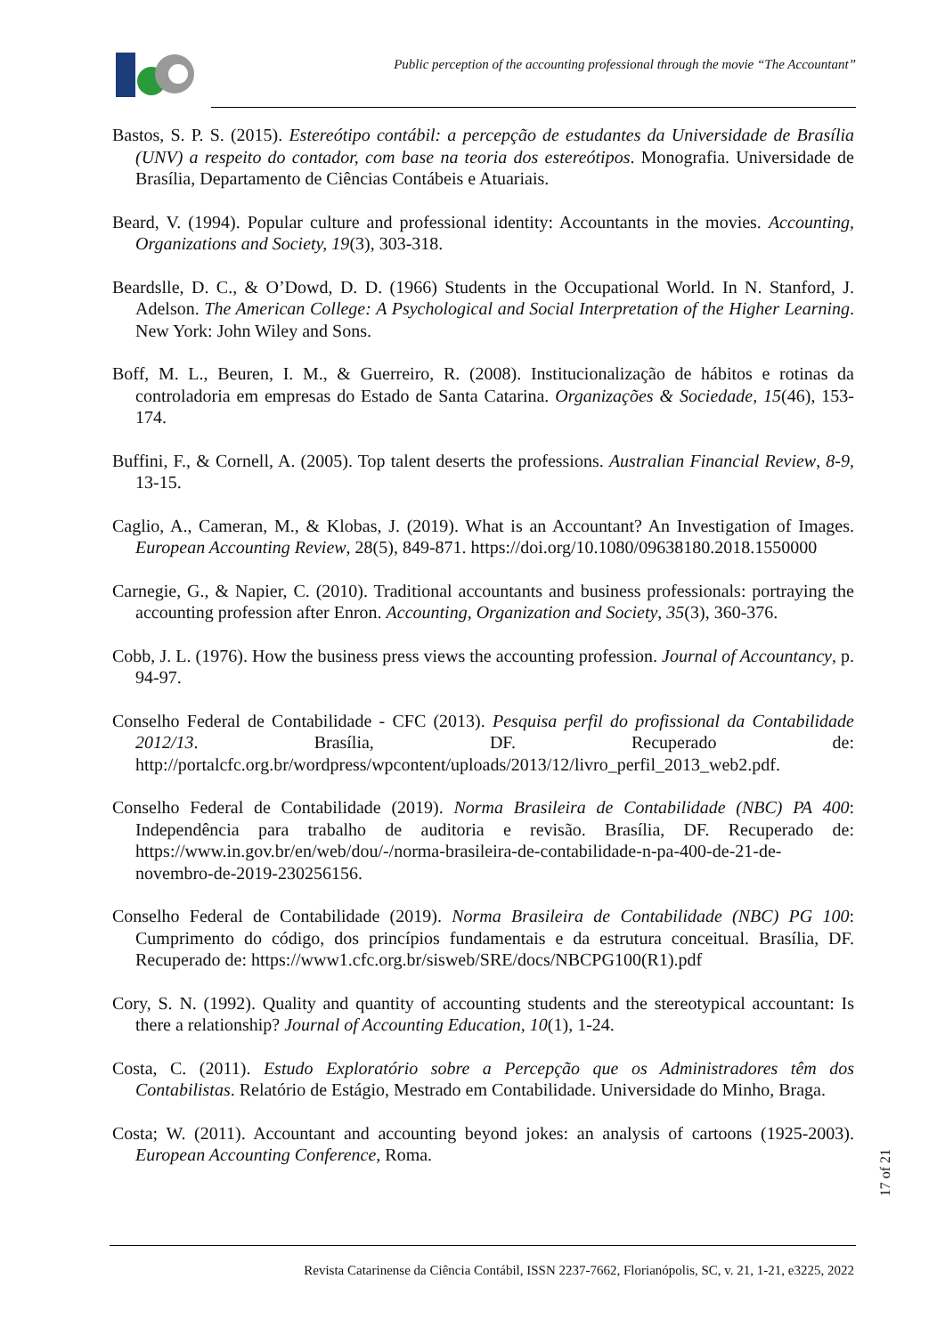Public perception of the accounting professional through the movie “The Accountant”
Bastos, S. P. S. (2015). Estereótipo contábil: a percepção de estudantes da Universidade de Brasília (UNV) a respeito do contador, com base na teoria dos estereótipos. Monografia. Universidade de Brasília, Departamento de Ciências Contábeis e Atuariais.
Beard, V. (1994). Popular culture and professional identity: Accountants in the movies. Accounting, Organizations and Society, 19(3), 303-318.
Beardslle, D. C., & O’Dowd, D. D. (1966) Students in the Occupational World. In N. Stanford, J. Adelson. The American College: A Psychological and Social Interpretation of the Higher Learning. New York: John Wiley and Sons.
Boff, M. L., Beuren, I. M., & Guerreiro, R. (2008). Institucionalização de hábitos e rotinas da controladoria em empresas do Estado de Santa Catarina. Organizações & Sociedade, 15(46), 153-174.
Buffini, F., & Cornell, A. (2005). Top talent deserts the professions. Australian Financial Review, 8-9, 13-15.
Caglio, A., Cameran, M., & Klobas, J. (2019). What is an Accountant? An Investigation of Images. European Accounting Review, 28(5), 849-871. https://doi.org/10.1080/09638180.2018.1550000
Carnegie, G., & Napier, C. (2010). Traditional accountants and business professionals: portraying the accounting profession after Enron. Accounting, Organization and Society, 35(3), 360-376.
Cobb, J. L. (1976). How the business press views the accounting profession. Journal of Accountancy, p. 94-97.
Conselho Federal de Contabilidade - CFC (2013). Pesquisa perfil do profissional da Contabilidade 2012/13. Brasília, DF. Recuperado de: http://portalcfc.org.br/wordpress/wpcontent/uploads/2013/12/livro_perfil_2013_web2.pdf.
Conselho Federal de Contabilidade (2019). Norma Brasileira de Contabilidade (NBC) PA 400: Independência para trabalho de auditoria e revisão. Brasília, DF. Recuperado de: https://www.in.gov.br/en/web/dou/-/norma-brasileira-de-contabilidade-n-pa-400-de-21-de-novembro-de-2019-230256156.
Conselho Federal de Contabilidade (2019). Norma Brasileira de Contabilidade (NBC) PG 100: Cumprimento do código, dos princípios fundamentais e da estrutura conceitual. Brasília, DF. Recuperado de: https://www1.cfc.org.br/sisweb/SRE/docs/NBCPG100(R1).pdf
Cory, S. N. (1992). Quality and quantity of accounting students and the stereotypical accountant: Is there a relationship? Journal of Accounting Education, 10(1), 1-24.
Costa, C. (2011). Estudo Exploratório sobre a Percepção que os Administradores têm dos Contabilistas. Relatório de Estágio, Mestrado em Contabilidade. Universidade do Minho, Braga.
Costa; W. (2011). Accountant and accounting beyond jokes: an analysis of cartoons (1925-2003). European Accounting Conference, Roma.
17 of 21
Revista Catarinense da Ciência Contábil, ISSN 2237-7662, Florianópolis, SC, v. 21, 1-21, e3225, 2022